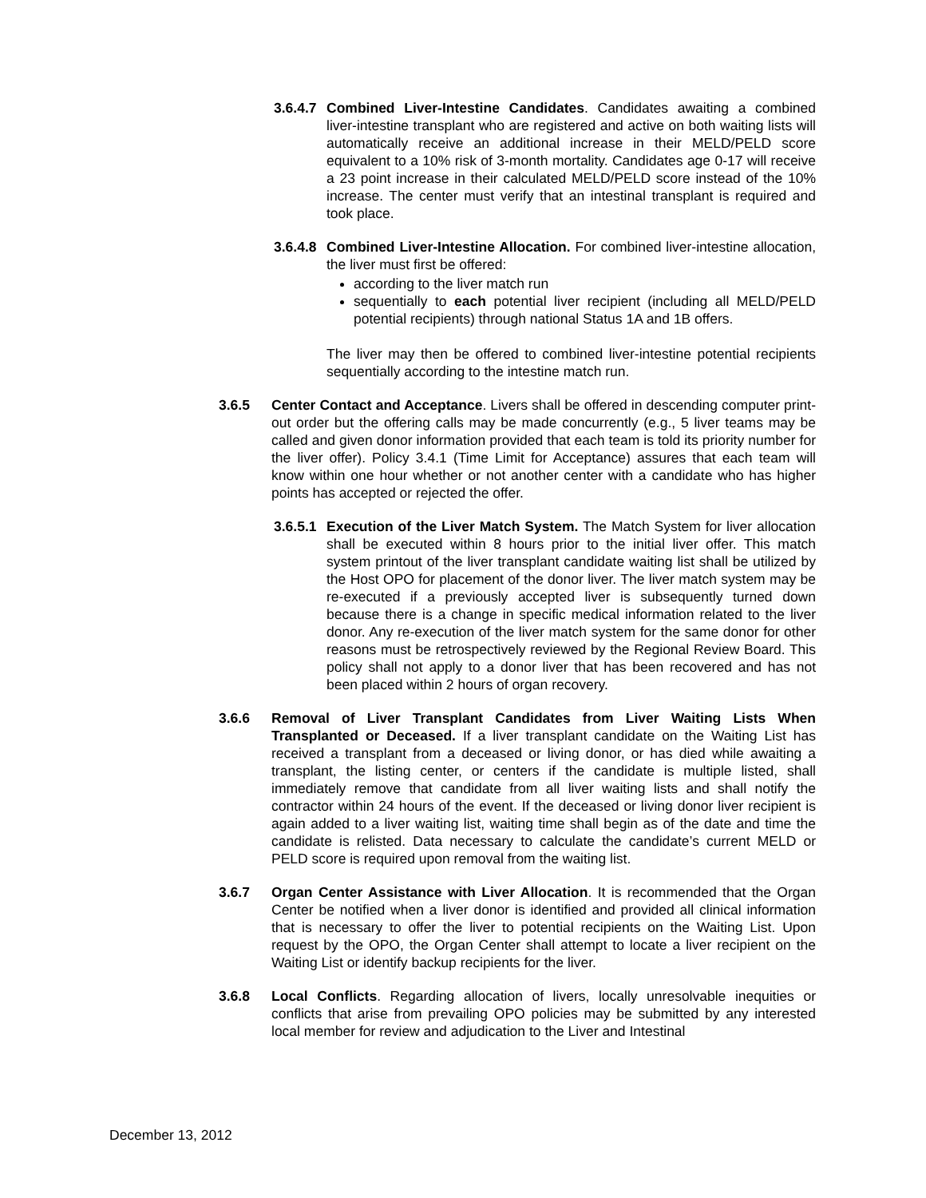3.6.4.7
Combined Liver-Intestine Candidates. Candidates awaiting a combined liver-intestine transplant who are registered and active on both waiting lists will automatically receive an additional increase in their MELD/PELD score equivalent to a 10% risk of 3-month mortality. Candidates age 0-17 will receive a 23 point increase in their calculated MELD/PELD score instead of the 10% increase. The center must verify that an intestinal transplant is required and took place.
3.6.4.8
Combined Liver-Intestine Allocation. For combined liver-intestine allocation, the liver must first be offered:
according to the liver match run
sequentially to each potential liver recipient (including all MELD/PELD potential recipients) through national Status 1A and 1B offers.
The liver may then be offered to combined liver-intestine potential recipients sequentially according to the intestine match run.
3.6.5 Center Contact and Acceptance. Livers shall be offered in descending computer print-out order but the offering calls may be made concurrently (e.g., 5 liver teams may be called and given donor information provided that each team is told its priority number for the liver offer). Policy 3.4.1 (Time Limit for Acceptance) assures that each team will know within one hour whether or not another center with a candidate who has higher points has accepted or rejected the offer.
3.6.5.1
Execution of the Liver Match System. The Match System for liver allocation shall be executed within 8 hours prior to the initial liver offer. This match system printout of the liver transplant candidate waiting list shall be utilized by the Host OPO for placement of the donor liver. The liver match system may be re-executed if a previously accepted liver is subsequently turned down because there is a change in specific medical information related to the liver donor. Any re-execution of the liver match system for the same donor for other reasons must be retrospectively reviewed by the Regional Review Board. This policy shall not apply to a donor liver that has been recovered and has not been placed within 2 hours of organ recovery.
3.6.6 Removal of Liver Transplant Candidates from Liver Waiting Lists When Transplanted or Deceased. If a liver transplant candidate on the Waiting List has received a transplant from a deceased or living donor, or has died while awaiting a transplant, the listing center, or centers if the candidate is multiple listed, shall immediately remove that candidate from all liver waiting lists and shall notify the contractor within 24 hours of the event. If the deceased or living donor liver recipient is again added to a liver waiting list, waiting time shall begin as of the date and time the candidate is relisted. Data necessary to calculate the candidate’s current MELD or PELD score is required upon removal from the waiting list.
3.6.7 Organ Center Assistance with Liver Allocation. It is recommended that the Organ Center be notified when a liver donor is identified and provided all clinical information that is necessary to offer the liver to potential recipients on the Waiting List. Upon request by the OPO, the Organ Center shall attempt to locate a liver recipient on the Waiting List or identify backup recipients for the liver.
3.6.8 Local Conflicts. Regarding allocation of livers, locally unresolvable inequities or conflicts that arise from prevailing OPO policies may be submitted by any interested local member for review and adjudication to the Liver and Intestinal
December 13, 2012